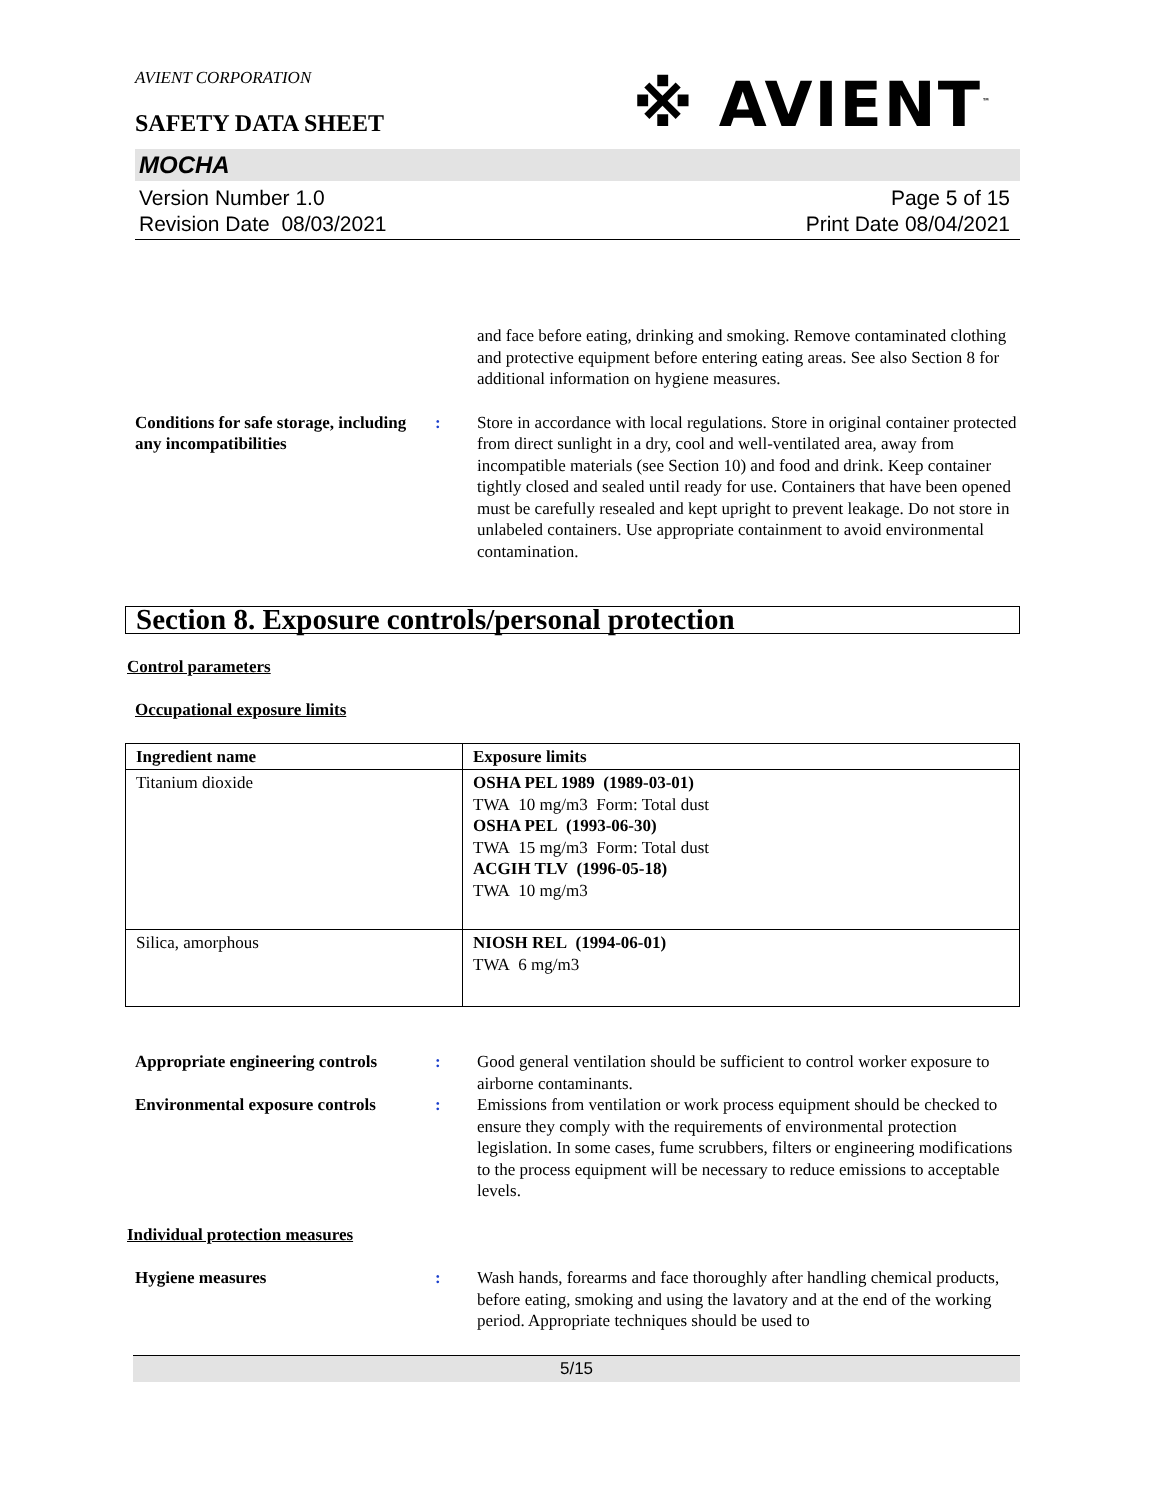AVIENT CORPORATION
※ AVIENT<sup>™</sup>
SAFETY DATA SHEET
MOCHA
Version Number 1.0
Revision Date 08/03/2021
Page 5 of 15
Print Date 08/04/2021
and face before eating, drinking and smoking. Remove contaminated clothing and protective equipment before entering eating areas. See also Section 8 for additional information on hygiene measures.
Conditions for safe storage, including any incompatibilities
: Store in accordance with local regulations. Store in original container protected from direct sunlight in a dry, cool and well-ventilated area, away from incompatible materials (see Section 10) and food and drink. Keep container tightly closed and sealed until ready for use. Containers that have been opened must be carefully resealed and kept upright to prevent leakage. Do not store in unlabeled containers. Use appropriate containment to avoid environmental contamination.
Section 8. Exposure controls/personal protection
Control parameters
Occupational exposure limits
| Ingredient name | Exposure limits |
| --- | --- |
| Titanium dioxide | OSHA PEL 1989 (1989-03-01) TWA 10 mg/m3 Form: Total dust OSHA PEL (1993-06-30) TWA 15 mg/m3 Form: Total dust ACGIH TLV (1996-05-18) TWA 10 mg/m3 |
| Silica, amorphous | NIOSH REL (1994-06-01) TWA 6 mg/m3 |
Appropriate engineering controls
: Good general ventilation should be sufficient to control worker exposure to airborne contaminants.
Environmental exposure controls
: Emissions from ventilation or work process equipment should be checked to ensure they comply with the requirements of environmental protection legislation. In some cases, fume scrubbers, filters or engineering modifications to the process equipment will be necessary to reduce emissions to acceptable levels.
Individual protection measures
Hygiene measures : Wash hands, forearms and face thoroughly after handling chemical products, before eating, smoking and using the lavatory and at the end of the working period. Appropriate techniques should be used to
5/15